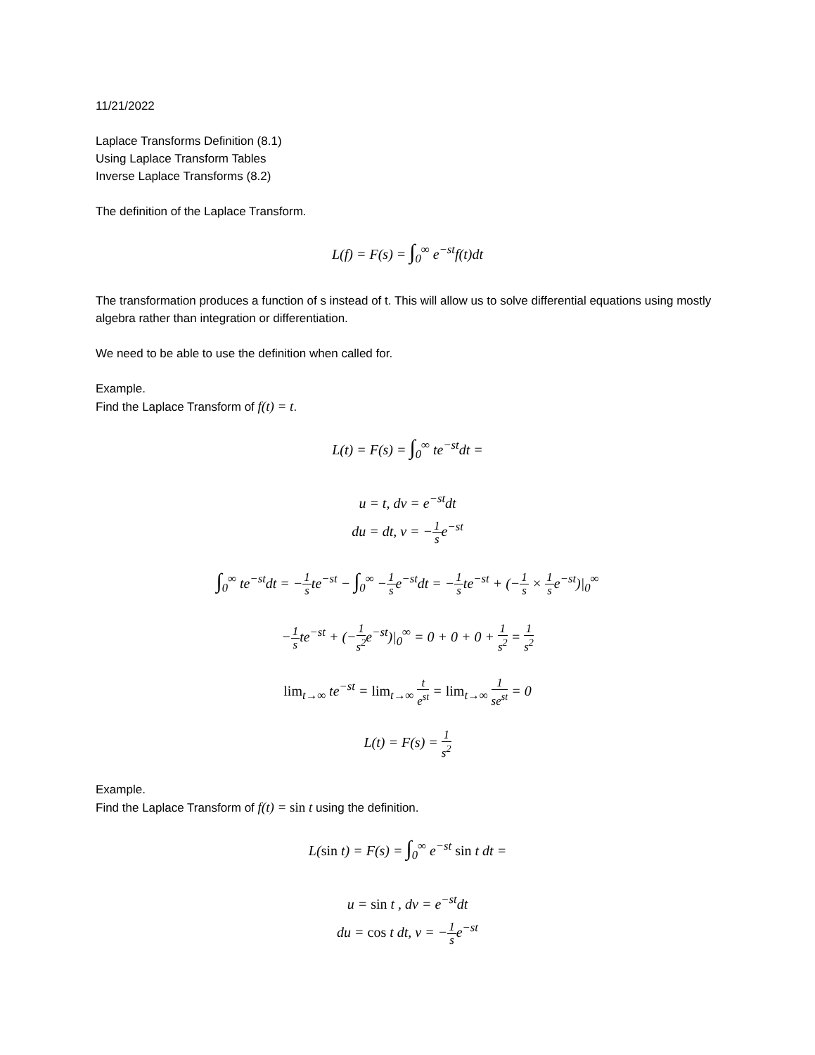11/21/2022
Laplace Transforms Definition (8.1)
Using Laplace Transform Tables
Inverse Laplace Transforms (8.2)
The definition of the Laplace Transform.
L(f) = F(s) = ∫<sub>0</sub><sup>∞</sup> e<sup>−st</sup>f(t)dt
The transformation produces a function of s instead of t. This will allow us to solve differential equations using mostly algebra rather than integration or differentiation.
We need to be able to use the definition when called for.
Example.
Find the Laplace Transform of f(t) = t.
L(t) = F(s) = ∫<sub>0</sub><sup>∞</sup> te<sup>−st</sup>dt =
u = t, dv = e<sup>−st</sup>dt
du = dt, v = −1 se<sup>−st</sup>
∫<sub>0</sub><sup>∞</sup> te<sup>−st</sup>dt = −1 ste<sup>−st</sup> − ∫<sub>0</sub><sup>∞</sup> −1 se<sup>−st</sup>dt = −1 ste<sup>−st</sup> + (−1 s × 1 se<sup>−st</sup>)|<sub>0</sub><sup>∞</sup>
−1 ste<sup>−st</sup> + (−1 s<sup>2</sup>e<sup>−st</sup>)|<sub>0</sub><sup>∞</sup> = 0 + 0 + 0 + 1 s<sup>2</sup> = 1 s<sup>2</sup>
lim<sub>t→∞</sub> te<sup>−st</sup> = lim<sub>t→∞</sub> t e<sup>st</sup> = lim<sub>t→∞</sub> 1 se<sup>st</sup> = 0
L(t) = F(s) = 1 s<sup>2</sup>
Example.
Find the Laplace Transform of f(t) = sin t using the definition.
L(sin t) = F(s) = ∫<sub>0</sub><sup>∞</sup> e<sup>−st</sup> sin t dt =
u = sin t , dv = e<sup>−st</sup>dt
du = cos t dt, v = −1 se<sup>−st</sup>